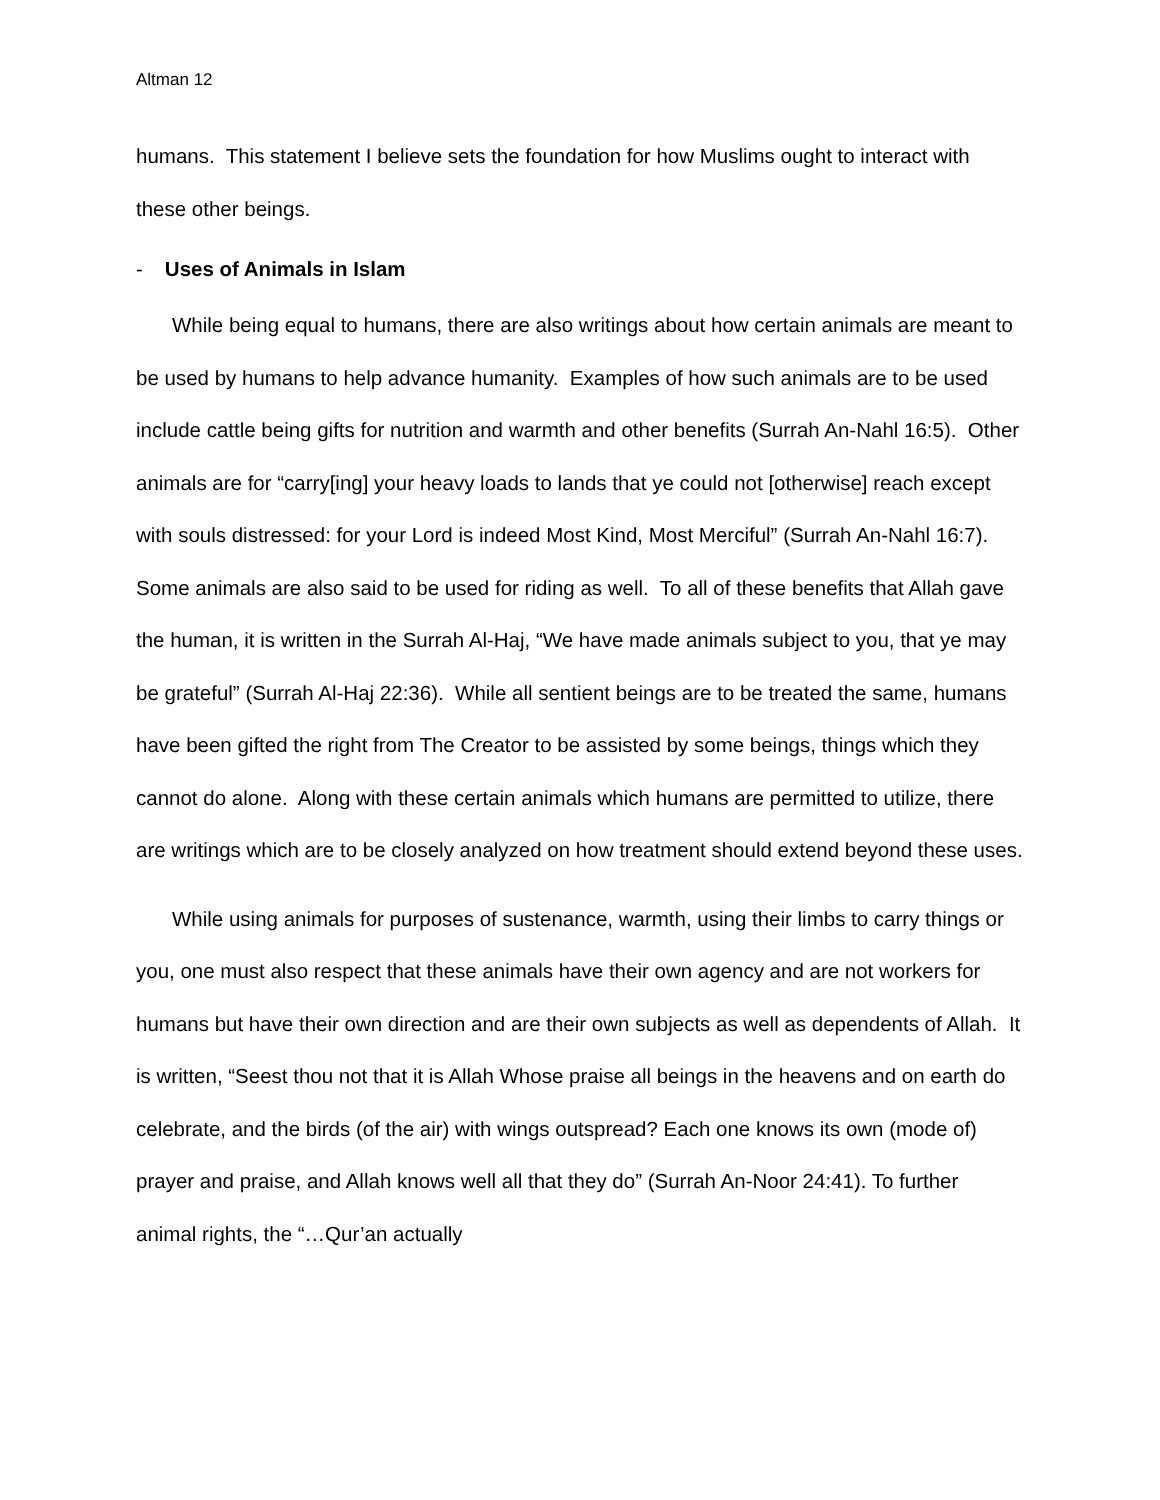Altman 12
humans. This statement I believe sets the foundation for how Muslims ought to interact with these other beings.
- Uses of Animals in Islam
While being equal to humans, there are also writings about how certain animals are meant to be used by humans to help advance humanity. Examples of how such animals are to be used include cattle being gifts for nutrition and warmth and other benefits (Surrah An-Nahl 16:5). Other animals are for “carry[ing] your heavy loads to lands that ye could not [otherwise] reach except with souls distressed: for your Lord is indeed Most Kind, Most Merciful” (Surrah An-Nahl 16:7). Some animals are also said to be used for riding as well. To all of these benefits that Allah gave the human, it is written in the Surrah Al-Haj, “We have made animals subject to you, that ye may be grateful” (Surrah Al-Haj 22:36). While all sentient beings are to be treated the same, humans have been gifted the right from The Creator to be assisted by some beings, things which they cannot do alone. Along with these certain animals which humans are permitted to utilize, there are writings which are to be closely analyzed on how treatment should extend beyond these uses.
While using animals for purposes of sustenance, warmth, using their limbs to carry things or you, one must also respect that these animals have their own agency and are not workers for humans but have their own direction and are their own subjects as well as dependents of Allah. It is written, “Seest thou not that it is Allah Whose praise all beings in the heavens and on earth do celebrate, and the birds (of the air) with wings outspread? Each one knows its own (mode of) prayer and praise, and Allah knows well all that they do” (Surrah An-Noor 24:41). To further animal rights, the “…Qur’an actually